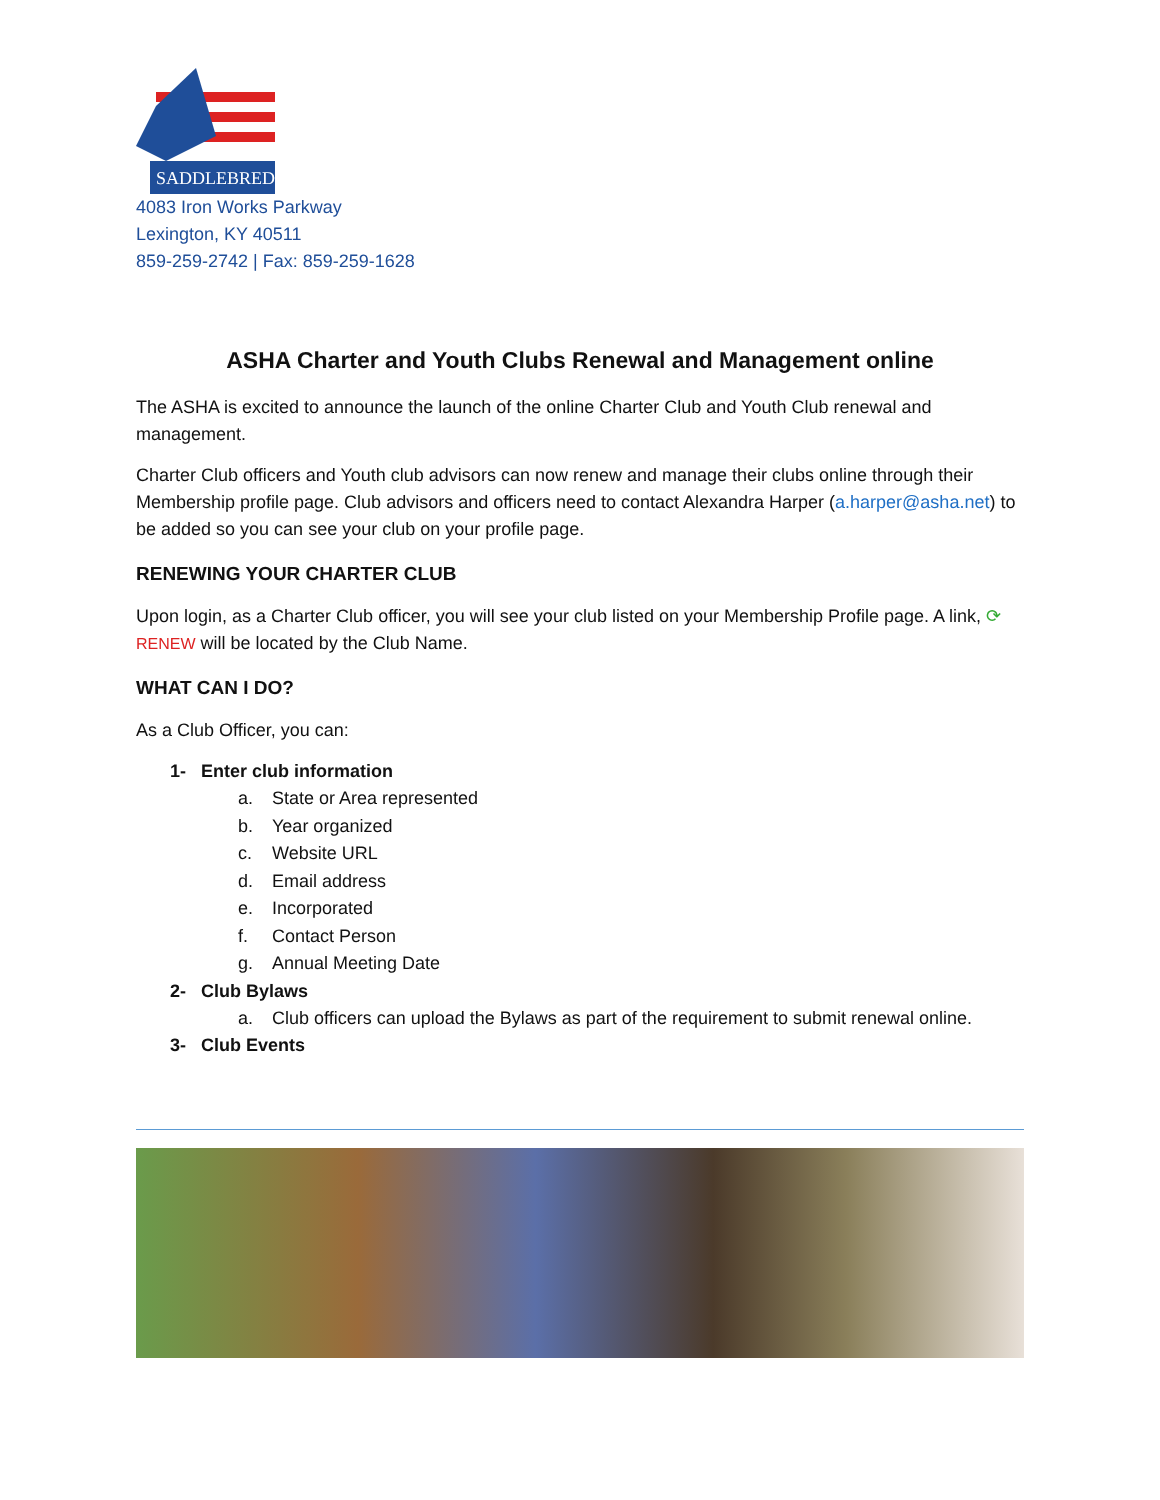SADDLEBRED
4083 Iron Works Parkway
Lexington, KY 40511
859-259-2742 | Fax: 859-259-1628
ASHA Charter and Youth Clubs Renewal and Management online
The ASHA is excited to announce the launch of the online Charter Club and Youth Club renewal and management.
Charter Club officers and Youth club advisors can now renew and manage their clubs online through their Membership profile page. Club advisors and officers need to contact Alexandra Harper (a.harper@asha.net) to be added so you can see your club on your profile page.
RENEWING YOUR CHARTER CLUB
Upon login, as a Charter Club officer, you will see your club listed on your Membership Profile page. A link, ⟳ RENEW will be located by the Club Name.
WHAT CAN I DO?
As a Club Officer, you can:
1- Enter club information
a. State or Area represented
b. Year organized
c. Website URL
d. Email address
e. Incorporated
f. Contact Person
g. Annual Meeting Date
2- Club Bylaws
a. Club officers can upload the Bylaws as part of the requirement to submit renewal online.
3- Club Events